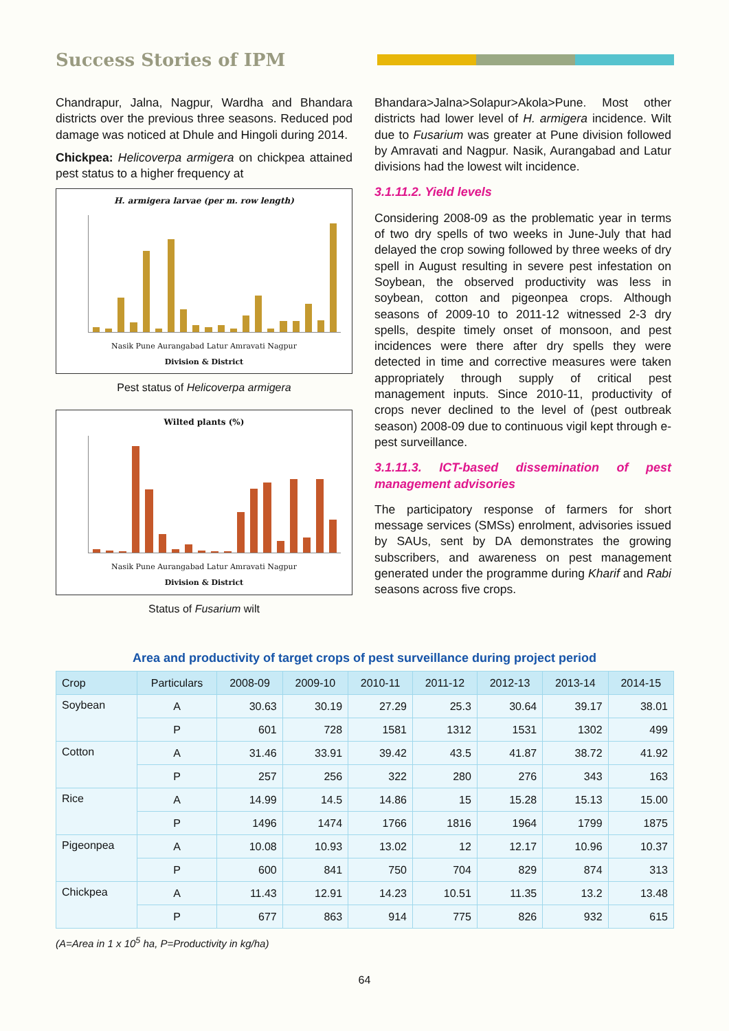Success Stories of IPM
Chandrapur, Jalna, Nagpur, Wardha and Bhandara districts over the previous three seasons. Reduced pod damage was noticed at Dhule and Hingoli during 2014.
Chickpea: Helicoverpa armigera on chickpea attained pest status to a higher frequency at
H. armigera larvae (per m. row length)
Nasik Pune Aurangabad Latur Amravati Nagpur
Division & District
Pest status of Helicoverpa armigera
Wilted plants (%)
Nasik Pune Aurangabad Latur Amravati Nagpur
Division & District
Status of Fusarium wilt
Bhandara>Jalna>Solapur>Akola>Pune. Most other districts had lower level of H. armigera incidence. Wilt due to Fusarium was greater at Pune division followed by Amravati and Nagpur. Nasik, Aurangabad and Latur divisions had the lowest wilt incidence.
3.1.11.2. Yield levels
Considering 2008-09 as the problematic year in terms of two dry spells of two weeks in June-July that had delayed the crop sowing followed by three weeks of dry spell in August resulting in severe pest infestation on Soybean, the observed productivity was less in soybean, cotton and pigeonpea crops. Although seasons of 2009-10 to 2011-12 witnessed 2-3 dry spells, despite timely onset of monsoon, and pest incidences were there after dry spells they were detected in time and corrective measures were taken appropriately through supply of critical pest management inputs. Since 2010-11, productivity of crops never declined to the level of (pest outbreak season) 2008-09 due to continuous vigil kept through e-pest surveillance.
3.1.11.3. ICT-based dissemination of pest management advisories
The participatory response of farmers for short message services (SMSs) enrolment, advisories issued by SAUs, sent by DA demonstrates the growing subscribers, and awareness on pest management generated under the programme during Kharif and Rabi seasons across five crops.
Area and productivity of target crops of pest surveillance during project period
| Crop | Particulars | 2008-09 | 2009-10 | 2010-11 | 2011-12 | 2012-13 | 2013-14 | 2014-15 |
| --- | --- | --- | --- | --- | --- | --- | --- | --- |
| Soybean | A | 30.63 | 30.19 | 27.29 | 25.3 | 30.64 | 39.17 | 38.01 |
| | P | 601 | 728 | 1581 | 1312 | 1531 | 1302 | 499 |
| Cotton | A | 31.46 | 33.91 | 39.42 | 43.5 | 41.87 | 38.72 | 41.92 |
| | P | 257 | 256 | 322 | 280 | 276 | 343 | 163 |
| Rice | A | 14.99 | 14.5 | 14.86 | 15 | 15.28 | 15.13 | 15.00 |
| | P | 1496 | 1474 | 1766 | 1816 | 1964 | 1799 | 1875 |
| Pigeonpea | A | 10.08 | 10.93 | 13.02 | 12 | 12.17 | 10.96 | 10.37 |
| | P | 600 | 841 | 750 | 704 | 829 | 874 | 313 |
| Chickpea | A | 11.43 | 12.91 | 14.23 | 10.51 | 11.35 | 13.2 | 13.48 |
| | P | 677 | 863 | 914 | 775 | 826 | 932 | 615 |
(A=Area in 1 x 10<sup>5</sup> ha, P=Productivity in kg/ha)
64